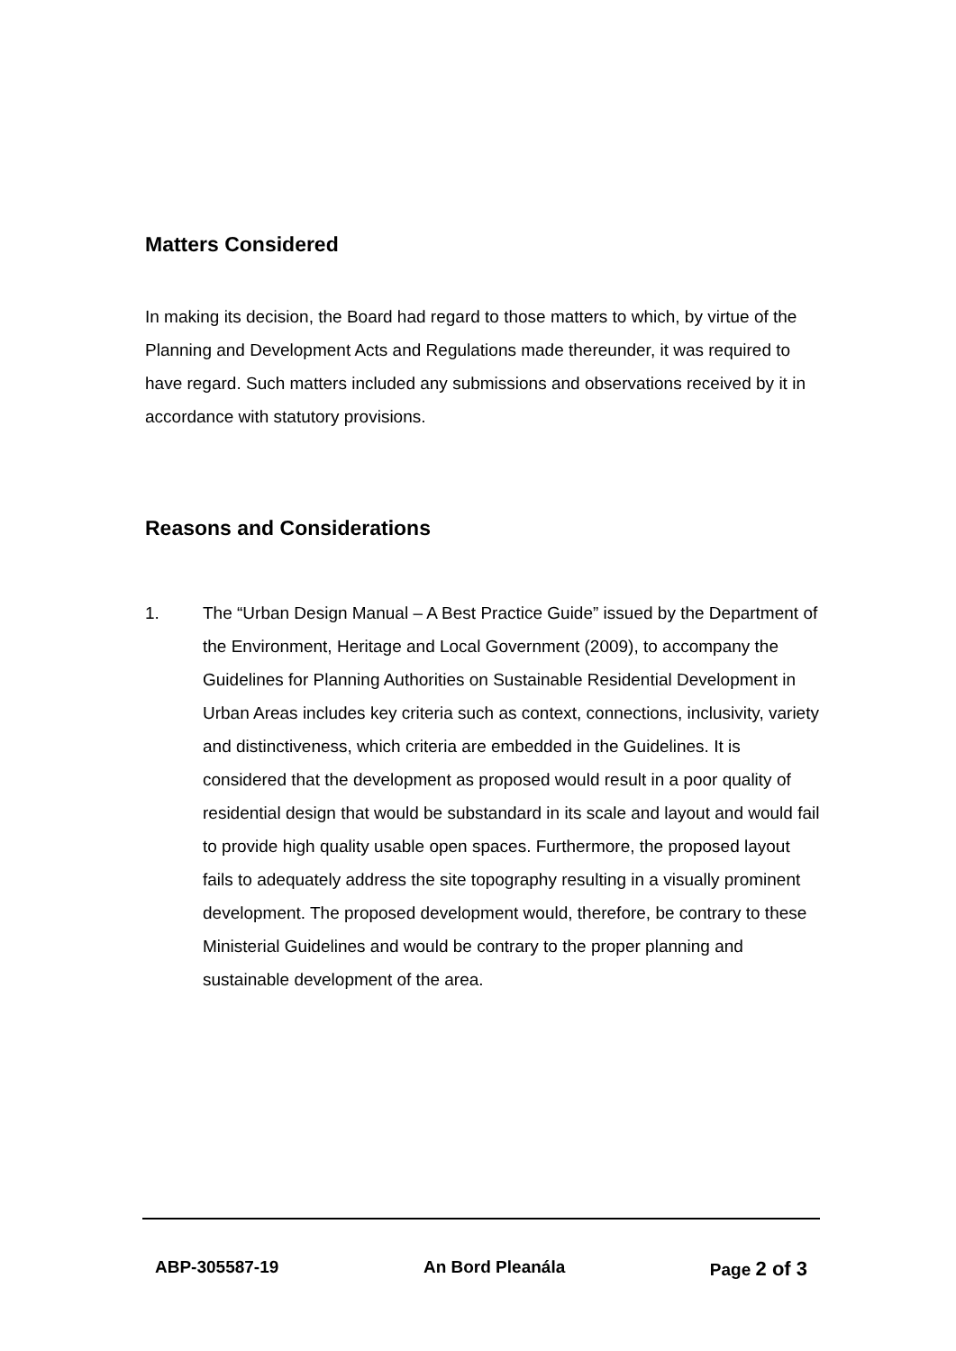Matters Considered
In making its decision, the Board had regard to those matters to which, by virtue of the Planning and Development Acts and Regulations made thereunder, it was required to have regard. Such matters included any submissions and observations received by it in accordance with statutory provisions.
Reasons and Considerations
1. The “Urban Design Manual – A Best Practice Guide” issued by the Department of the Environment, Heritage and Local Government (2009), to accompany the Guidelines for Planning Authorities on Sustainable Residential Development in Urban Areas includes key criteria such as context, connections, inclusivity, variety and distinctiveness, which criteria are embedded in the Guidelines. It is considered that the development as proposed would result in a poor quality of residential design that would be substandard in its scale and layout and would fail to provide high quality usable open spaces. Furthermore, the proposed layout fails to adequately address the site topography resulting in a visually prominent development. The proposed development would, therefore, be contrary to these Ministerial Guidelines and would be contrary to the proper planning and sustainable development of the area.
ABP-305587-19 An Bord Pleanála Page 2 of 3